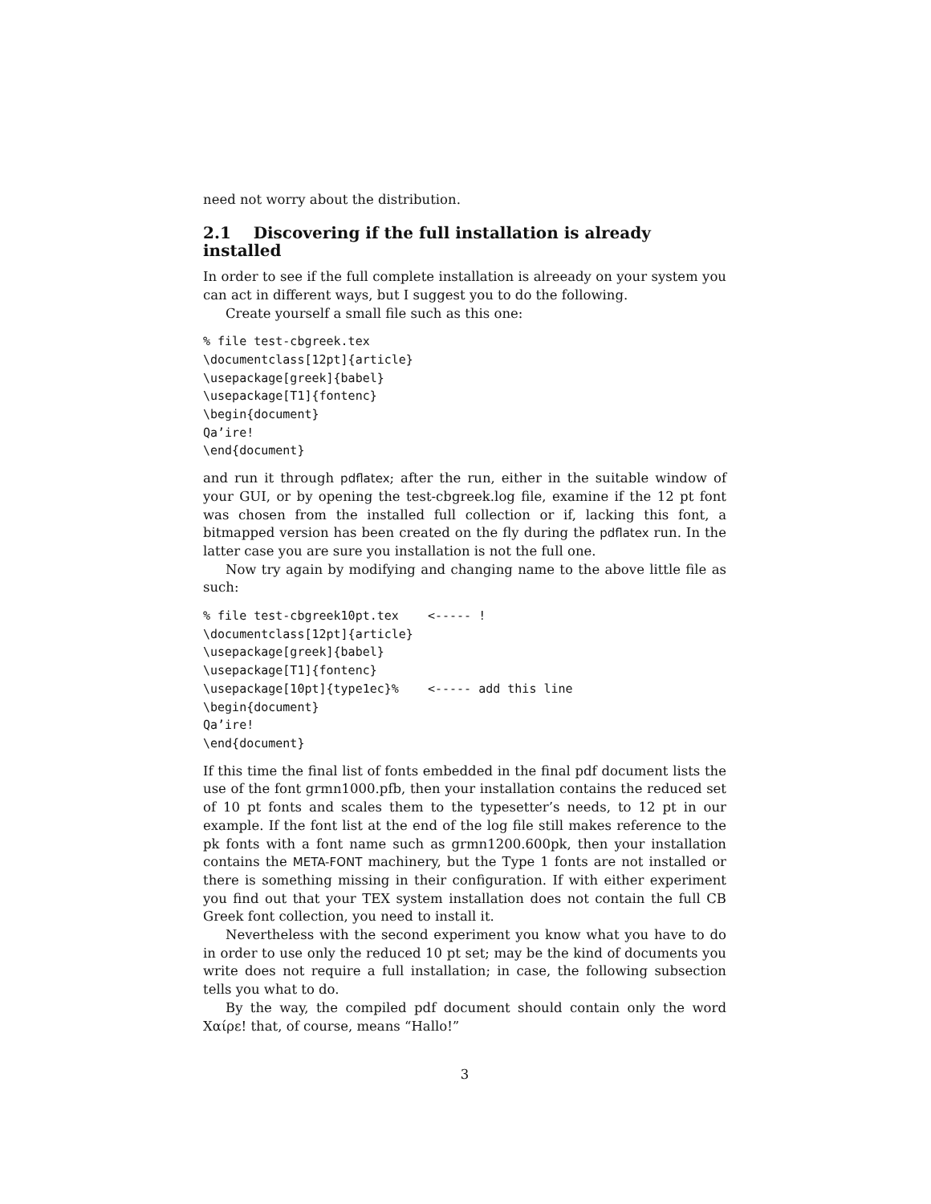need not worry about the distribution.
2.1 Discovering if the full installation is already installed
In order to see if the full complete installation is alreeady on your system you can act in different ways, but I suggest you to do the following.
Create yourself a small file such as this one:
% file test-cbgreek.tex
\documentclass[12pt]{article}
\usepackage[greek]{babel}
\usepackage[T1]{fontenc}
\begin{document}
Qa’ire!
\end{document}
and run it through pdflatex; after the run, either in the suitable window of your GUI, or by opening the test-cbgreek.log file, examine if the 12 pt font was chosen from the installed full collection or if, lacking this font, a bitmapped version has been created on the fly during the pdflatex run. In the latter case you are sure you installation is not the full one.
Now try again by modifying and changing name to the above little file as such:
% file test-cbgreek10pt.tex    <----- !
\documentclass[12pt]{article}
\usepackage[greek]{babel}
\usepackage[T1]{fontenc}
\usepackage[10pt]{type1ec}%    <----- add this line
\begin{document}
Qa’ire!
\end{document}
If this time the final list of fonts embedded in the final pdf document lists the use of the font grmn1000.pfb, then your installation contains the reduced set of 10 pt fonts and scales them to the typesetter’s needs, to 12 pt in our example. If the font list at the end of the log file still makes reference to the pk fonts with a font name such as grmn1200.600pk, then your installation contains the META-FONT machinery, but the Type 1 fonts are not installed or there is something missing in their configuration. If with either experiment you find out that your TEX system installation does not contain the full CB Greek font collection, you need to install it.
Nevertheless with the second experiment you know what you have to do in order to use only the reduced 10 pt set; may be the kind of documents you write does not require a full installation; in case, the following subsection tells you what to do.
By the way, the compiled pdf document should contain only the word Χαίρε! that, of course, means “Hallo!”
3